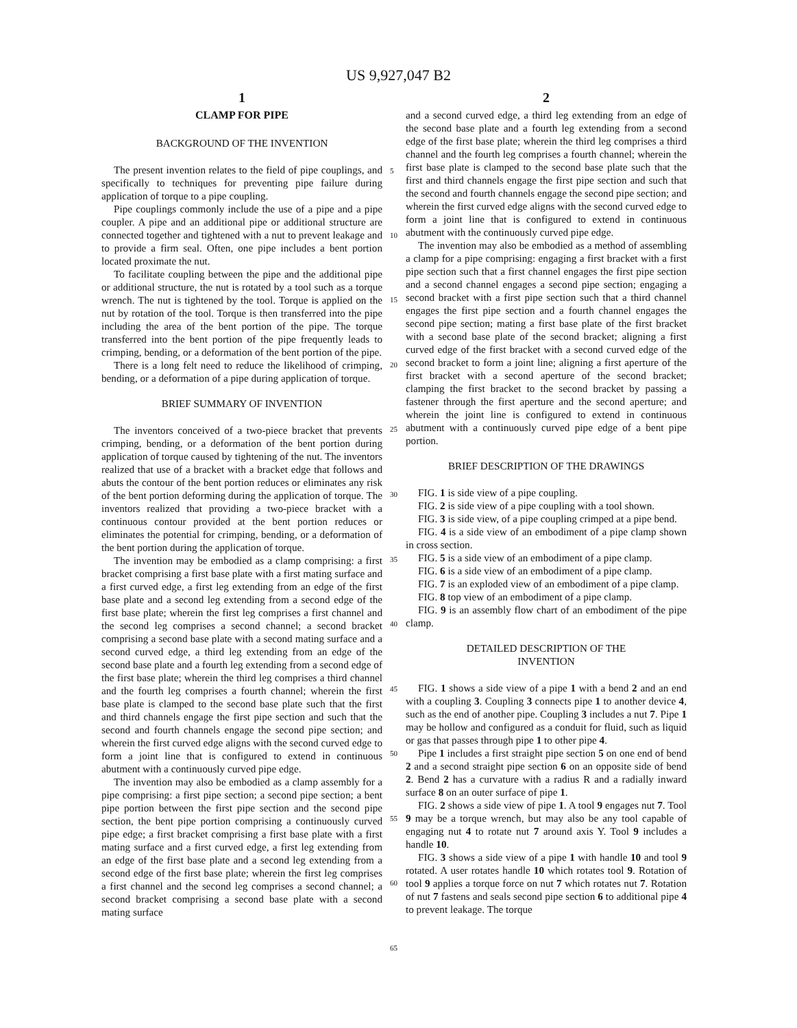US 9,927,047 B2
1
CLAMP FOR PIPE
BACKGROUND OF THE INVENTION
The present invention relates to the field of pipe couplings, and specifically to techniques for preventing pipe failure during application of torque to a pipe coupling.
Pipe couplings commonly include the use of a pipe and a pipe coupler. A pipe and an additional pipe or additional structure are connected together and tightened with a nut to prevent leakage and to provide a firm seal. Often, one pipe includes a bent portion located proximate the nut.
To facilitate coupling between the pipe and the additional pipe or additional structure, the nut is rotated by a tool such as a torque wrench. The nut is tightened by the tool. Torque is applied on the nut by rotation of the tool. Torque is then transferred into the pipe including the area of the bent portion of the pipe. The torque transferred into the bent portion of the pipe frequently leads to crimping, bending, or a deformation of the bent portion of the pipe.
There is a long felt need to reduce the likelihood of crimping, bending, or a deformation of a pipe during application of torque.
BRIEF SUMMARY OF INVENTION
The inventors conceived of a two-piece bracket that prevents crimping, bending, or a deformation of the bent portion during application of torque caused by tightening of the nut. The inventors realized that use of a bracket with a bracket edge that follows and abuts the contour of the bent portion reduces or eliminates any risk of the bent portion deforming during the application of torque. The inventors realized that providing a two-piece bracket with a continuous contour provided at the bent portion reduces or eliminates the potential for crimping, bending, or a deformation of the bent portion during the application of torque.
The invention may be embodied as a clamp comprising: a first bracket comprising a first base plate with a first mating surface and a first curved edge, a first leg extending from an edge of the first base plate and a second leg extending from a second edge of the first base plate; wherein the first leg comprises a first channel and the second leg comprises a second channel; a second bracket comprising a second base plate with a second mating surface and a second curved edge, a third leg extending from an edge of the second base plate and a fourth leg extending from a second edge of the first base plate; wherein the third leg comprises a third channel and the fourth leg comprises a fourth channel; wherein the first base plate is clamped to the second base plate such that the first and third channels engage the first pipe section and such that the second and fourth channels engage the second pipe section; and wherein the first curved edge aligns with the second curved edge to form a joint line that is configured to extend in continuous abutment with a continuously curved pipe edge.
The invention may also be embodied as a clamp assembly for a pipe comprising: a first pipe section; a second pipe section; a bent pipe portion between the first pipe section and the second pipe section, the bent pipe portion comprising a continuously curved pipe edge; a first bracket comprising a first base plate with a first mating surface and a first curved edge, a first leg extending from an edge of the first base plate and a second leg extending from a second edge of the first base plate; wherein the first leg comprises a first channel and the second leg comprises a second channel; a second bracket comprising a second base plate with a second mating surface
2
and a second curved edge, a third leg extending from an edge of the second base plate and a fourth leg extending from a second edge of the first base plate; wherein the third leg comprises a third channel and the fourth leg comprises a fourth channel; wherein the first base plate is clamped to the second base plate such that the first and third channels engage the first pipe section and such that the second and fourth channels engage the second pipe section; and wherein the first curved edge aligns with the second curved edge to form a joint line that is configured to extend in continuous abutment with the continuously curved pipe edge.
The invention may also be embodied as a method of assembling a clamp for a pipe comprising: engaging a first bracket with a first pipe section such that a first channel engages the first pipe section and a second channel engages a second pipe section; engaging a second bracket with a first pipe section such that a third channel engages the first pipe section and a fourth channel engages the second pipe section; mating a first base plate of the first bracket with a second base plate of the second bracket; aligning a first curved edge of the first bracket with a second curved edge of the second bracket to form a joint line; aligning a first aperture of the first bracket with a second aperture of the second bracket; clamping the first bracket to the second bracket by passing a fastener through the first aperture and the second aperture; and wherein the joint line is configured to extend in continuous abutment with a continuously curved pipe edge of a bent pipe portion.
BRIEF DESCRIPTION OF THE DRAWINGS
FIG. 1 is side view of a pipe coupling.
FIG. 2 is side view of a pipe coupling with a tool shown.
FIG. 3 is side view, of a pipe coupling crimped at a pipe bend.
FIG. 4 is a side view of an embodiment of a pipe clamp shown in cross section.
FIG. 5 is a side view of an embodiment of a pipe clamp.
FIG. 6 is a side view of an embodiment of a pipe clamp.
FIG. 7 is an exploded view of an embodiment of a pipe clamp.
FIG. 8 top view of an embodiment of a pipe clamp.
FIG. 9 is an assembly flow chart of an embodiment of the pipe clamp.
DETAILED DESCRIPTION OF THE
INVENTION
FIG. 1 shows a side view of a pipe 1 with a bend 2 and an end with a coupling 3. Coupling 3 connects pipe 1 to another device 4, such as the end of another pipe. Coupling 3 includes a nut 7. Pipe 1 may be hollow and configured as a conduit for fluid, such as liquid or gas that passes through pipe 1 to other pipe 4.
Pipe 1 includes a first straight pipe section 5 on one end of bend 2 and a second straight pipe section 6 on an opposite side of bend 2. Bend 2 has a curvature with a radius R and a radially inward surface 8 on an outer surface of pipe 1.
FIG. 2 shows a side view of pipe 1. A tool 9 engages nut 7. Tool 9 may be a torque wrench, but may also be any tool capable of engaging nut 4 to rotate nut 7 around axis Y. Tool 9 includes a handle 10.
FIG. 3 shows a side view of a pipe 1 with handle 10 and tool 9 rotated. A user rotates handle 10 which rotates tool 9. Rotation of tool 9 applies a torque force on nut 7 which rotates nut 7. Rotation of nut 7 fastens and seals second pipe section 6 to additional pipe 4 to prevent leakage. The torque
5
10
15
20
25
30
35
40
45
50
55
60
65